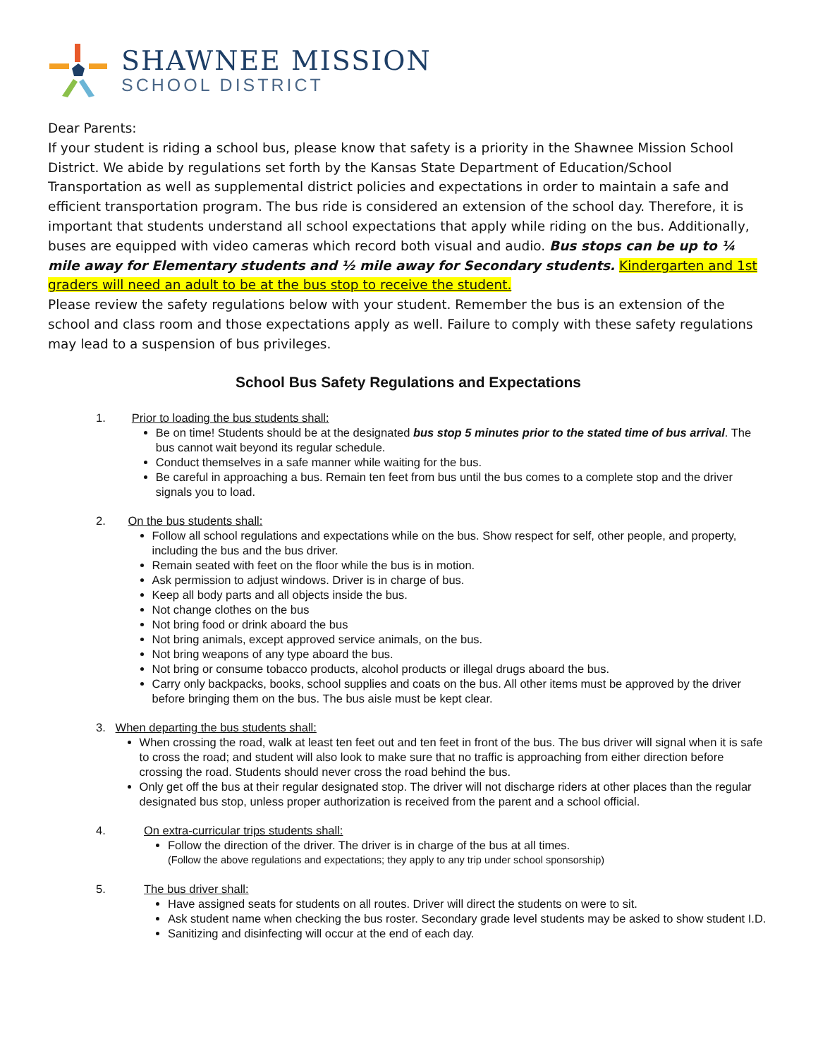SHAWNEE MISSION
SCHOOL DISTRICT
Dear Parents:
If your student is riding a school bus, please know that safety is a priority in the Shawnee Mission School District. We abide by regulations set forth by the Kansas State Department of Education/School Transportation as well as supplemental district policies and expectations in order to maintain a safe and efficient transportation program. The bus ride is considered an extension of the school day. Therefore, it is important that students understand all school expectations that apply while riding on the bus. Additionally, buses are equipped with video cameras which record both visual and audio. Bus stops can be up to ¼ mile away for Elementary students and ½ mile away for Secondary students. Kindergarten and 1st graders will need an adult to be at the bus stop to receive the student.
Please review the safety regulations below with your student. Remember the bus is an extension of the school and class room and those expectations apply as well. Failure to comply with these safety regulations may lead to a suspension of bus privileges.
School Bus Safety Regulations and Expectations
1. Prior to loading the bus students shall:
Be on time! Students should be at the designated bus stop 5 minutes prior to the stated time of bus arrival. The bus cannot wait beyond its regular schedule.
Conduct themselves in a safe manner while waiting for the bus.
Be careful in approaching a bus. Remain ten feet from bus until the bus comes to a complete stop and the driver signals you to load.
2. On the bus students shall:
Follow all school regulations and expectations while on the bus. Show respect for self, other people, and property, including the bus and the bus driver.
Remain seated with feet on the floor while the bus is in motion.
Ask permission to adjust windows. Driver is in charge of bus.
Keep all body parts and all objects inside the bus.
Not change clothes on the bus
Not bring food or drink aboard the bus
Not bring animals, except approved service animals, on the bus.
Not bring weapons of any type aboard the bus.
Not bring or consume tobacco products, alcohol products or illegal drugs aboard the bus.
Carry only backpacks, books, school supplies and coats on the bus. All other items must be approved by the driver before bringing them on the bus. The bus aisle must be kept clear.
3. When departing the bus students shall:
When crossing the road, walk at least ten feet out and ten feet in front of the bus. The bus driver will signal when it is safe to cross the road; and student will also look to make sure that no traffic is approaching from either direction before crossing the road. Students should never cross the road behind the bus.
Only get off the bus at their regular designated stop. The driver will not discharge riders at other places than the regular designated bus stop, unless proper authorization is received from the parent and a school official.
4. On extra-curricular trips students shall:
Follow the direction of the driver. The driver is in charge of the bus at all times.
(Follow the above regulations and expectations; they apply to any trip under school sponsorship)
5. The bus driver shall:
Have assigned seats for students on all routes. Driver will direct the students on were to sit.
Ask student name when checking the bus roster. Secondary grade level students may be asked to show student I.D.
Sanitizing and disinfecting will occur at the end of each day.